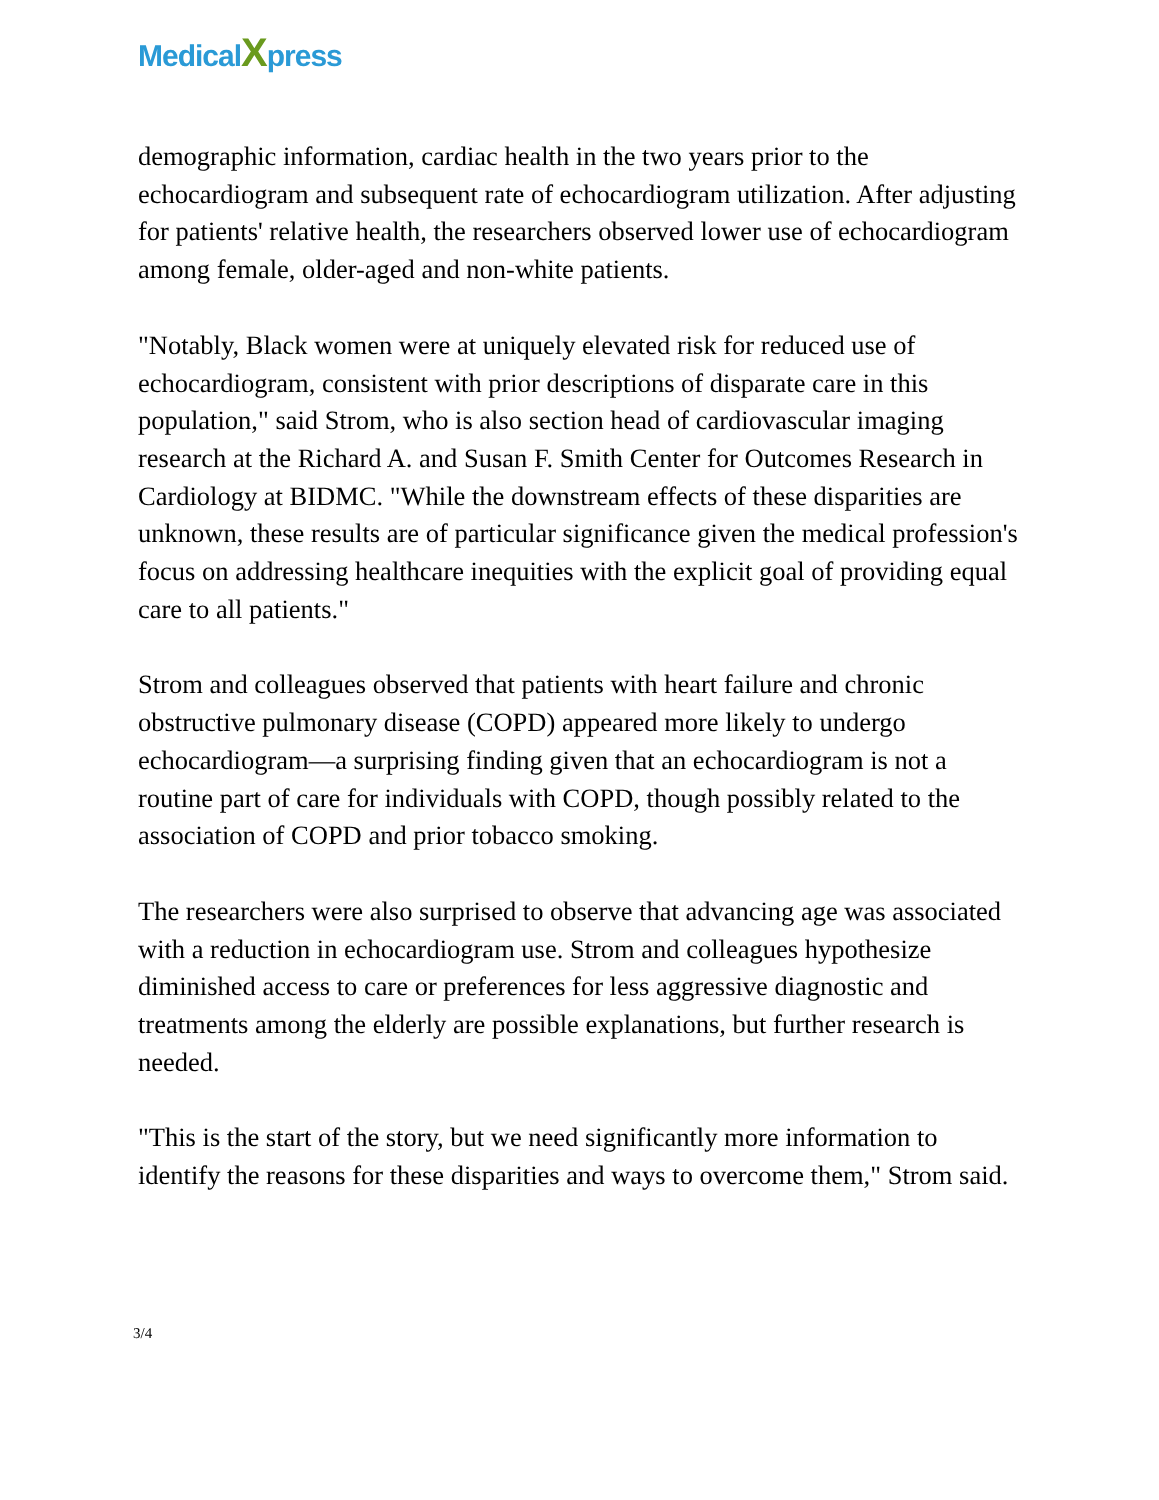MedicalXpress
demographic information, cardiac health in the two years prior to the echocardiogram and subsequent rate of echocardiogram utilization. After adjusting for patients' relative health, the researchers observed lower use of echocardiogram among female, older-aged and non-white patients.
"Notably, Black women were at uniquely elevated risk for reduced use of echocardiogram, consistent with prior descriptions of disparate care in this population," said Strom, who is also section head of cardiovascular imaging research at the Richard A. and Susan F. Smith Center for Outcomes Research in Cardiology at BIDMC. "While the downstream effects of these disparities are unknown, these results are of particular significance given the medical profession's focus on addressing healthcare inequities with the explicit goal of providing equal care to all patients."
Strom and colleagues observed that patients with heart failure and chronic obstructive pulmonary disease (COPD) appeared more likely to undergo echocardiogram—a surprising finding given that an echocardiogram is not a routine part of care for individuals with COPD, though possibly related to the association of COPD and prior tobacco smoking.
The researchers were also surprised to observe that advancing age was associated with a reduction in echocardiogram use. Strom and colleagues hypothesize diminished access to care or preferences for less aggressive diagnostic and treatments among the elderly are possible explanations, but further research is needed.
"This is the start of the story, but we need significantly more information to identify the reasons for these disparities and ways to overcome them," Strom said.
3/4